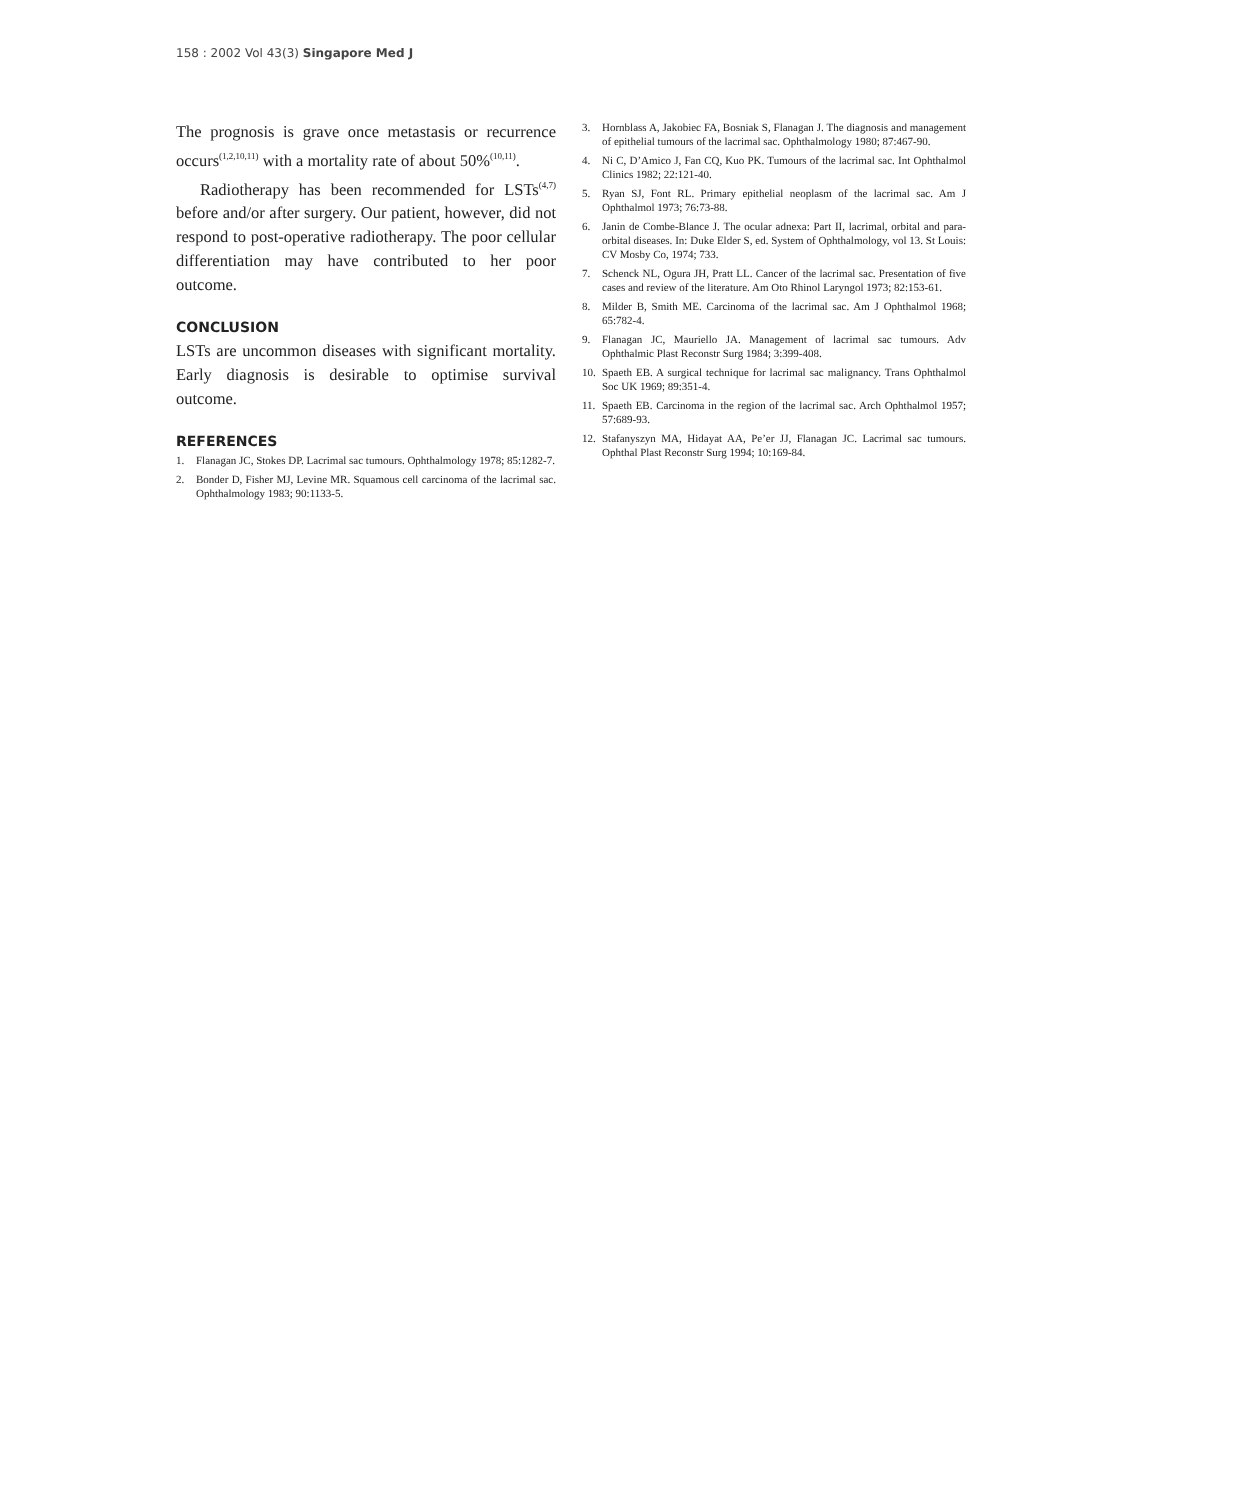158 : 2002 Vol 43(3) Singapore Med J
The prognosis is grave once metastasis or recurrence occurs<sup>(1,2,10,11)</sup> with a mortality rate of about 50%<sup>(10,11)</sup>.
Radiotherapy has been recommended for LSTs<sup>(4,7)</sup> before and/or after surgery. Our patient, however, did not respond to post-operative radiotherapy. The poor cellular differentiation may have contributed to her poor outcome.
CONCLUSION
LSTs are uncommon diseases with significant mortality. Early diagnosis is desirable to optimise survival outcome.
REFERENCES
1. Flanagan JC, Stokes DP. Lacrimal sac tumours. Ophthalmology 1978; 85:1282-7.
2. Bonder D, Fisher MJ, Levine MR. Squamous cell carcinoma of the lacrimal sac. Ophthalmology 1983; 90:1133-5.
3. Hornblass A, Jakobiec FA, Bosniak S, Flanagan J. The diagnosis and management of epithelial tumours of the lacrimal sac. Ophthalmology 1980; 87:467-90.
4. Ni C, D’Amico J, Fan CQ, Kuo PK. Tumours of the lacrimal sac. Int Ophthalmol Clinics 1982; 22:121-40.
5. Ryan SJ, Font RL. Primary epithelial neoplasm of the lacrimal sac. Am J Ophthalmol 1973; 76:73-88.
6. Janin de Combe-Blance J. The ocular adnexa: Part II, lacrimal, orbital and para-orbital diseases. In: Duke Elder S, ed. System of Ophthalmology, vol 13. St Louis: CV Mosby Co, 1974; 733.
7. Schenck NL, Ogura JH, Pratt LL. Cancer of the lacrimal sac. Presentation of five cases and review of the literature. Am Oto Rhinol Laryngol 1973; 82:153-61.
8. Milder B, Smith ME. Carcinoma of the lacrimal sac. Am J Ophthalmol 1968; 65:782-4.
9. Flanagan JC, Mauriello JA. Management of lacrimal sac tumours. Adv Ophthalmic Plast Reconstr Surg 1984; 3:399-408.
10. Spaeth EB. A surgical technique for lacrimal sac malignancy. Trans Ophthalmol Soc UK 1969; 89:351-4.
11. Spaeth EB. Carcinoma in the region of the lacrimal sac. Arch Ophthalmol 1957; 57:689-93.
12. Stafanyszyn MA, Hidayat AA, Pe’er JJ, Flanagan JC. Lacrimal sac tumours. Ophthal Plast Reconstr Surg 1994; 10:169-84.